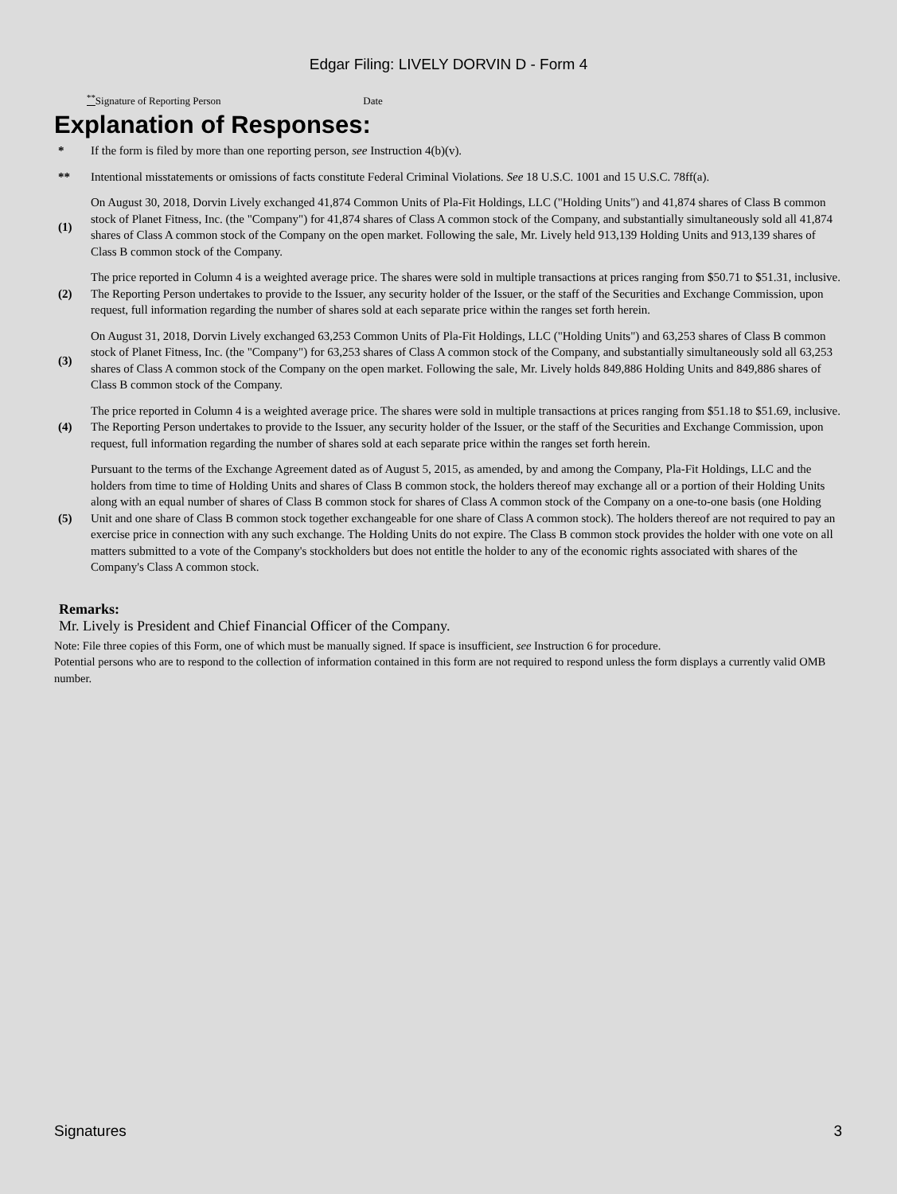Edgar Filing: LIVELY DORVIN D - Form 4
<sup>**</sup> Signature of Reporting Person Date
Explanation of Responses:
| * | If the form is filed by more than one reporting person, see Instruction 4(b)(v). |
| ** | Intentional misstatements or omissions of facts constitute Federal Criminal Violations. See 18 U.S.C. 1001 and 15 U.S.C. 78ff(a). |
| (1) | On August 30, 2018, Dorvin Lively exchanged 41,874 Common Units of Pla-Fit Holdings, LLC ("Holding Units") and 41,874 shares of Class B common stock of Planet Fitness, Inc. (the "Company") for 41,874 shares of Class A common stock of the Company, and substantially simultaneously sold all 41,874 shares of Class A common stock of the Company on the open market. Following the sale, Mr. Lively held 913,139 Holding Units and 913,139 shares of Class B common stock of the Company. |
| (2) | The price reported in Column 4 is a weighted average price. The shares were sold in multiple transactions at prices ranging from $50.71 to $51.31, inclusive. The Reporting Person undertakes to provide to the Issuer, any security holder of the Issuer, or the staff of the Securities and Exchange Commission, upon request, full information regarding the number of shares sold at each separate price within the ranges set forth herein. |
| (3) | On August 31, 2018, Dorvin Lively exchanged 63,253 Common Units of Pla-Fit Holdings, LLC ("Holding Units") and 63,253 shares of Class B common stock of Planet Fitness, Inc. (the "Company") for 63,253 shares of Class A common stock of the Company, and substantially simultaneously sold all 63,253 shares of Class A common stock of the Company on the open market. Following the sale, Mr. Lively holds 849,886 Holding Units and 849,886 shares of Class B common stock of the Company. |
| (4) | The price reported in Column 4 is a weighted average price. The shares were sold in multiple transactions at prices ranging from $51.18 to $51.69, inclusive. The Reporting Person undertakes to provide to the Issuer, any security holder of the Issuer, or the staff of the Securities and Exchange Commission, upon request, full information regarding the number of shares sold at each separate price within the ranges set forth herein. |
| (5) | Pursuant to the terms of the Exchange Agreement dated as of August 5, 2015, as amended, by and among the Company, Pla-Fit Holdings, LLC and the holders from time to time of Holding Units and shares of Class B common stock, the holders thereof may exchange all or a portion of their Holding Units along with an equal number of shares of Class B common stock for shares of Class A common stock of the Company on a one-to-one basis (one Holding Unit and one share of Class B common stock together exchangeable for one share of Class A common stock). The holders thereof are not required to pay an exercise price in connection with any such exchange. The Holding Units do not expire. The Class B common stock provides the holder with one vote on all matters submitted to a vote of the Company's stockholders but does not entitle the holder to any of the economic rights associated with shares of the Company's Class A common stock. |
Remarks:
Mr. Lively is President and Chief Financial Officer of the Company.
Note: File three copies of this Form, one of which must be manually signed. If space is insufficient, see Instruction 6 for procedure.
Potential persons who are to respond to the collection of information contained in this form are not required to respond unless the form displays a currently valid OMB number.
Signatures 3